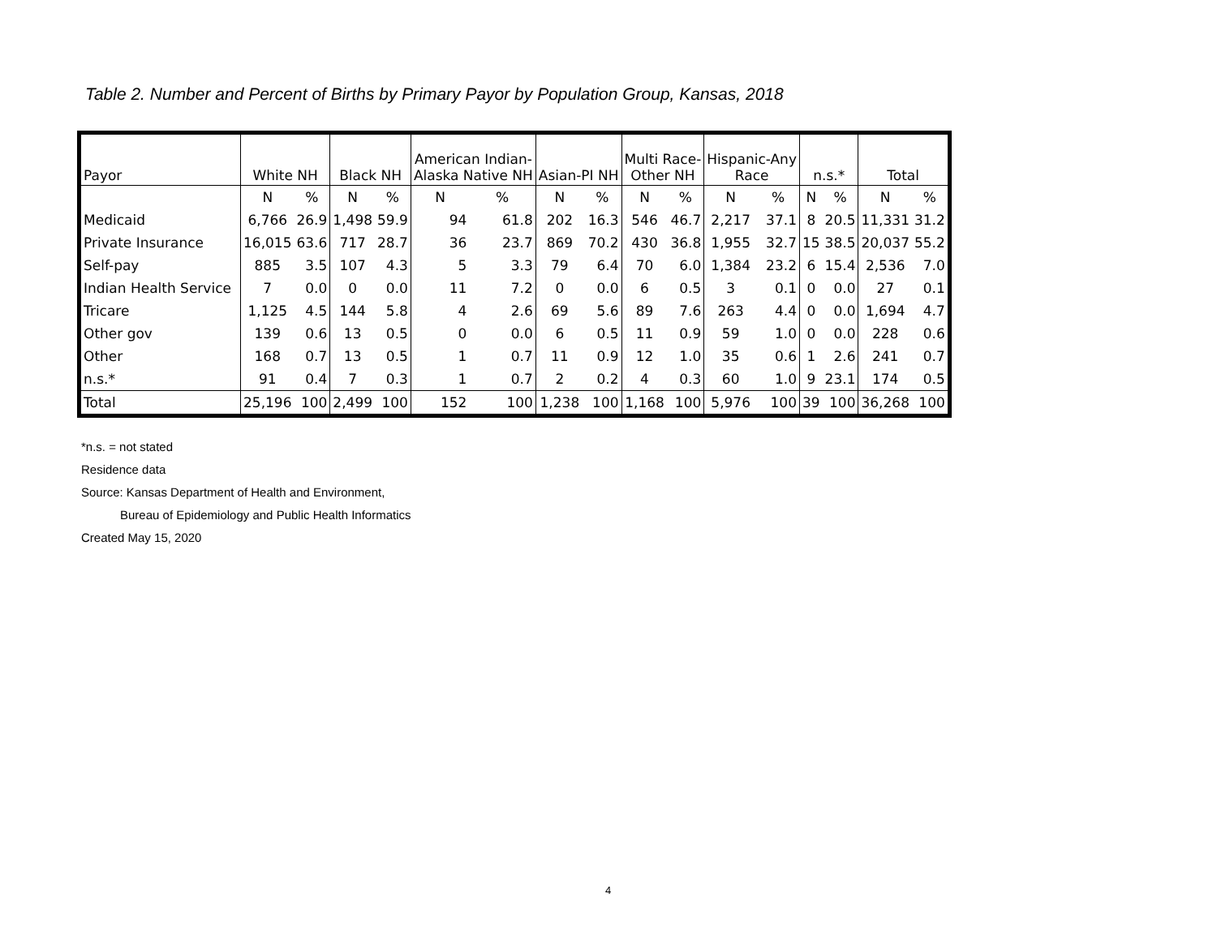Table 2. Number and Percent of Births by Primary Payor by Population Group, Kansas, 2018
| Payor | White NH | | Black NH | | American Indian- Alaska Native NH | | Asian-PI NH | | Multi Race- Other NH | | Hispanic-Any Race | | n.s.* | | Total | |
| --- | --- | --- | --- | --- | --- | --- | --- | --- | --- | --- | --- | --- | --- | --- | --- | --- |
| | N | % | N | % | N | % | N | % | N | % | N | % | N | % | N | % |
| Medicaid | 6,766 | 26.9 | 1,498 | 59.9 | 94 | 61.8 | 202 | 16.3 | 546 | 46.7 | 2,217 | 37.1 | 8 | 20.5 | 11,331 | 31.2 |
| Private Insurance | 16,015 | 63.6 | 717 | 28.7 | 36 | 23.7 | 869 | 70.2 | 430 | 36.8 | 1,955 | 32.7 | 15 | 38.5 | 20,037 | 55.2 |
| Self-pay | 885 | 3.5 | 107 | 4.3 | 5 | 3.3 | 79 | 6.4 | 70 | 6.0 | 1,384 | 23.2 | 6 | 15.4 | 2,536 | 7.0 |
| Indian Health Service | 7 | 0.0 | 0 | 0.0 | 11 | 7.2 | 0 | 0.0 | 6 | 0.5 | 3 | 0.1 | 0 | 0.0 | 27 | 0.1 |
| Tricare | 1,125 | 4.5 | 144 | 5.8 | 4 | 2.6 | 69 | 5.6 | 89 | 7.6 | 263 | 4.4 | 0 | 0.0 | 1,694 | 4.7 |
| Other gov | 139 | 0.6 | 13 | 0.5 | 0 | 0.0 | 6 | 0.5 | 11 | 0.9 | 59 | 1.0 | 0 | 0.0 | 228 | 0.6 |
| Other | 168 | 0.7 | 13 | 0.5 | 1 | 0.7 | 11 | 0.9 | 12 | 1.0 | 35 | 0.6 | 1 | 2.6 | 241 | 0.7 |
| n.s.* | 91 | 0.4 | 7 | 0.3 | 1 | 0.7 | 2 | 0.2 | 4 | 0.3 | 60 | 1.0 | 9 | 23.1 | 174 | 0.5 |
| Total | 25,196 | 100 | 2,499 | 100 | 152 | 100 | 1,238 | 100 | 1,168 | 100 | 5,976 | 100 | 39 | 100 | 36,268 | 100 |
*n.s. = not stated
Residence data
Source: Kansas Department of Health and Environment,
Bureau of Epidemiology and Public Health Informatics
Created May 15, 2020
4